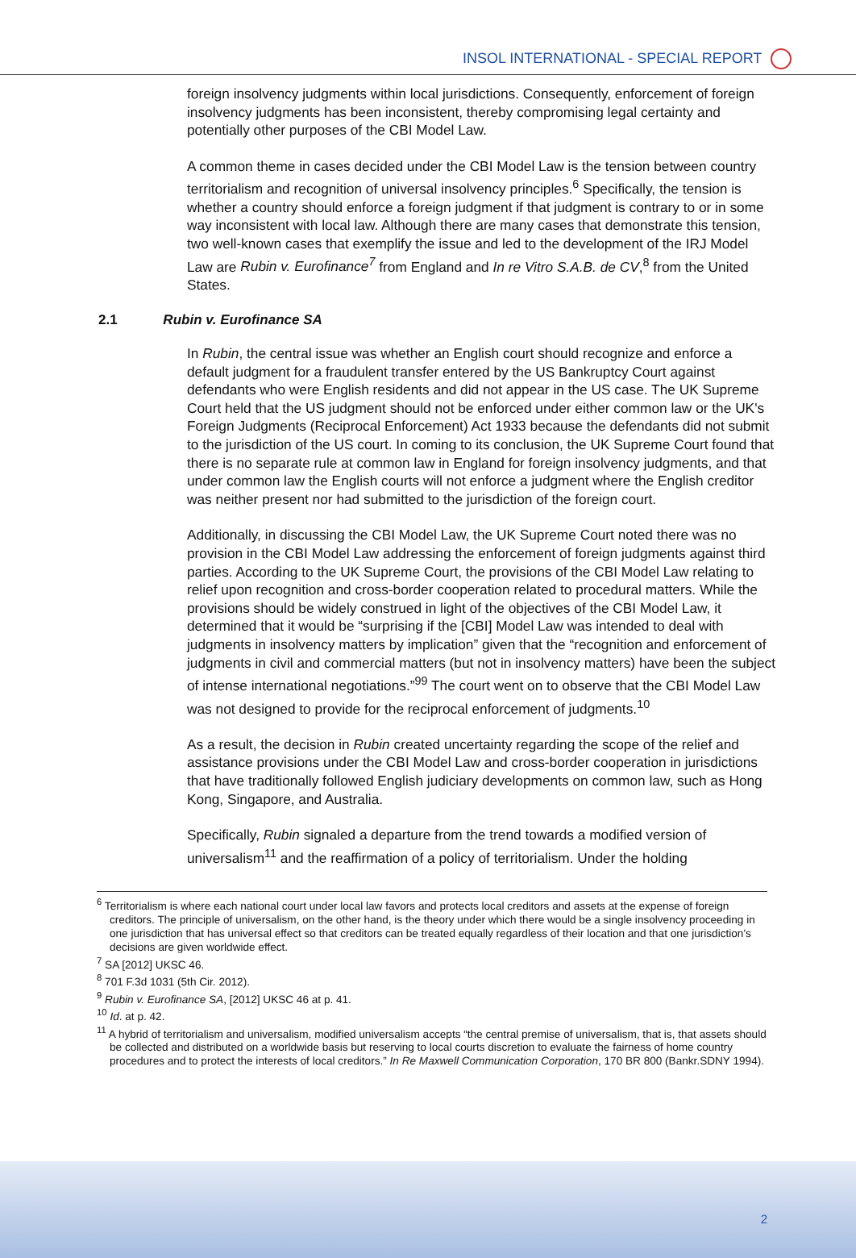INSOL INTERNATIONAL - SPECIAL REPORT
foreign insolvency judgments within local jurisdictions. Consequently, enforcement of foreign insolvency judgments has been inconsistent, thereby compromising legal certainty and potentially other purposes of the CBI Model Law.
A common theme in cases decided under the CBI Model Law is the tension between country territorialism and recognition of universal insolvency principles.<sup>6</sup> Specifically, the tension is whether a country should enforce a foreign judgment if that judgment is contrary to or in some way inconsistent with local law. Although there are many cases that demonstrate this tension, two well-known cases that exemplify the issue and led to the development of the IRJ Model Law are Rubin v. Eurofinance<sup>7</sup> from England and In re Vitro S.A.B. de CV,<sup>8</sup> from the United States.
2.1 Rubin v. Eurofinance SA
In Rubin, the central issue was whether an English court should recognize and enforce a default judgment for a fraudulent transfer entered by the US Bankruptcy Court against defendants who were English residents and did not appear in the US case. The UK Supreme Court held that the US judgment should not be enforced under either common law or the UK's Foreign Judgments (Reciprocal Enforcement) Act 1933 because the defendants did not submit to the jurisdiction of the US court. In coming to its conclusion, the UK Supreme Court found that there is no separate rule at common law in England for foreign insolvency judgments, and that under common law the English courts will not enforce a judgment where the English creditor was neither present nor had submitted to the jurisdiction of the foreign court.
Additionally, in discussing the CBI Model Law, the UK Supreme Court noted there was no provision in the CBI Model Law addressing the enforcement of foreign judgments against third parties. According to the UK Supreme Court, the provisions of the CBI Model Law relating to relief upon recognition and cross-border cooperation related to procedural matters. While the provisions should be widely construed in light of the objectives of the CBI Model Law, it determined that it would be “surprising if the [CBI] Model Law was intended to deal with judgments in insolvency matters by implication” given that the “recognition and enforcement of judgments in civil and commercial matters (but not in insolvency matters) have been the subject of intense international negotiations.”<sup>99</sup> The court went on to observe that the CBI Model Law was not designed to provide for the reciprocal enforcement of judgments.<sup>10</sup>
As a result, the decision in Rubin created uncertainty regarding the scope of the relief and assistance provisions under the CBI Model Law and cross-border cooperation in jurisdictions that have traditionally followed English judiciary developments on common law, such as Hong Kong, Singapore, and Australia.
Specifically, Rubin signaled a departure from the trend towards a modified version of universalism<sup>11</sup> and the reaffirmation of a policy of territorialism. Under the holding
<sup>6</sup> Territorialism is where each national court under local law favors and protects local creditors and assets at the expense of foreign creditors. The principle of universalism, on the other hand, is the theory under which there would be a single insolvency proceeding in one jurisdiction that has universal effect so that creditors can be treated equally regardless of their location and that one jurisdiction's decisions are given worldwide effect.
<sup>7</sup> SA [2012] UKSC 46.
<sup>8</sup> 701 F.3d 1031 (5th Cir. 2012).
<sup>9</sup> Rubin v. Eurofinance SA, [2012] UKSC 46 at p. 41.
<sup>10</sup> Id. at p. 42.
<sup>11</sup> A hybrid of territorialism and universalism, modified universalism accepts “the central premise of universalism, that is, that assets should be collected and distributed on a worldwide basis but reserving to local courts discretion to evaluate the fairness of home country procedures and to protect the interests of local creditors.” In Re Maxwell Communication Corporation, 170 BR 800 (Bankr.SDNY 1994).
2